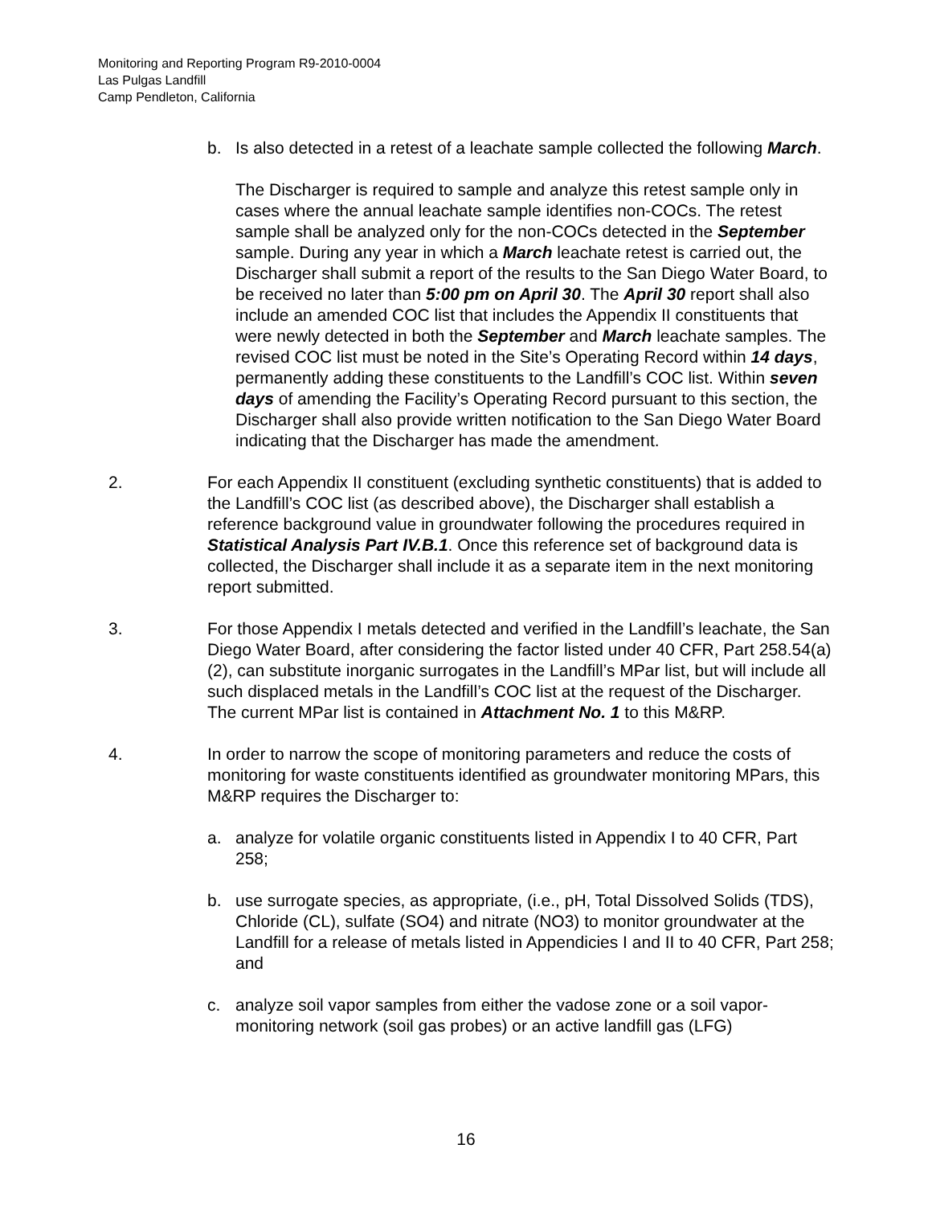Monitoring and Reporting Program R9-2010-0004
Las Pulgas Landfill
Camp Pendleton, California
b. Is also detected in a retest of a leachate sample collected the following March.
The Discharger is required to sample and analyze this retest sample only in cases where the annual leachate sample identifies non-COCs. The retest sample shall be analyzed only for the non-COCs detected in the September sample. During any year in which a March leachate retest is carried out, the Discharger shall submit a report of the results to the San Diego Water Board, to be received no later than 5:00 pm on April 30. The April 30 report shall also include an amended COC list that includes the Appendix II constituents that were newly detected in both the September and March leachate samples. The revised COC list must be noted in the Site’s Operating Record within 14 days, permanently adding these constituents to the Landfill’s COC list. Within seven days of amending the Facility’s Operating Record pursuant to this section, the Discharger shall also provide written notification to the San Diego Water Board indicating that the Discharger has made the amendment.
2. For each Appendix II constituent (excluding synthetic constituents) that is added to the Landfill’s COC list (as described above), the Discharger shall establish a reference background value in groundwater following the procedures required in Statistical Analysis Part IV.B.1. Once this reference set of background data is collected, the Discharger shall include it as a separate item in the next monitoring report submitted.
3. For those Appendix I metals detected and verified in the Landfill’s leachate, the San Diego Water Board, after considering the factor listed under 40 CFR, Part 258.54(a)(2), can substitute inorganic surrogates in the Landfill’s MPar list, but will include all such displaced metals in the Landfill’s COC list at the request of the Discharger. The current MPar list is contained in Attachment No. 1 to this M&RP.
4. In order to narrow the scope of monitoring parameters and reduce the costs of monitoring for waste constituents identified as groundwater monitoring MPars, this M&RP requires the Discharger to:
a. analyze for volatile organic constituents listed in Appendix I to 40 CFR, Part 258;
b. use surrogate species, as appropriate, (i.e., pH, Total Dissolved Solids (TDS), Chloride (CL), sulfate (SO4) and nitrate (NO3) to monitor groundwater at the Landfill for a release of metals listed in Appendicies I and II to 40 CFR, Part 258; and
c. analyze soil vapor samples from either the vadose zone or a soil vapor-monitoring network (soil gas probes) or an active landfill gas (LFG)
16